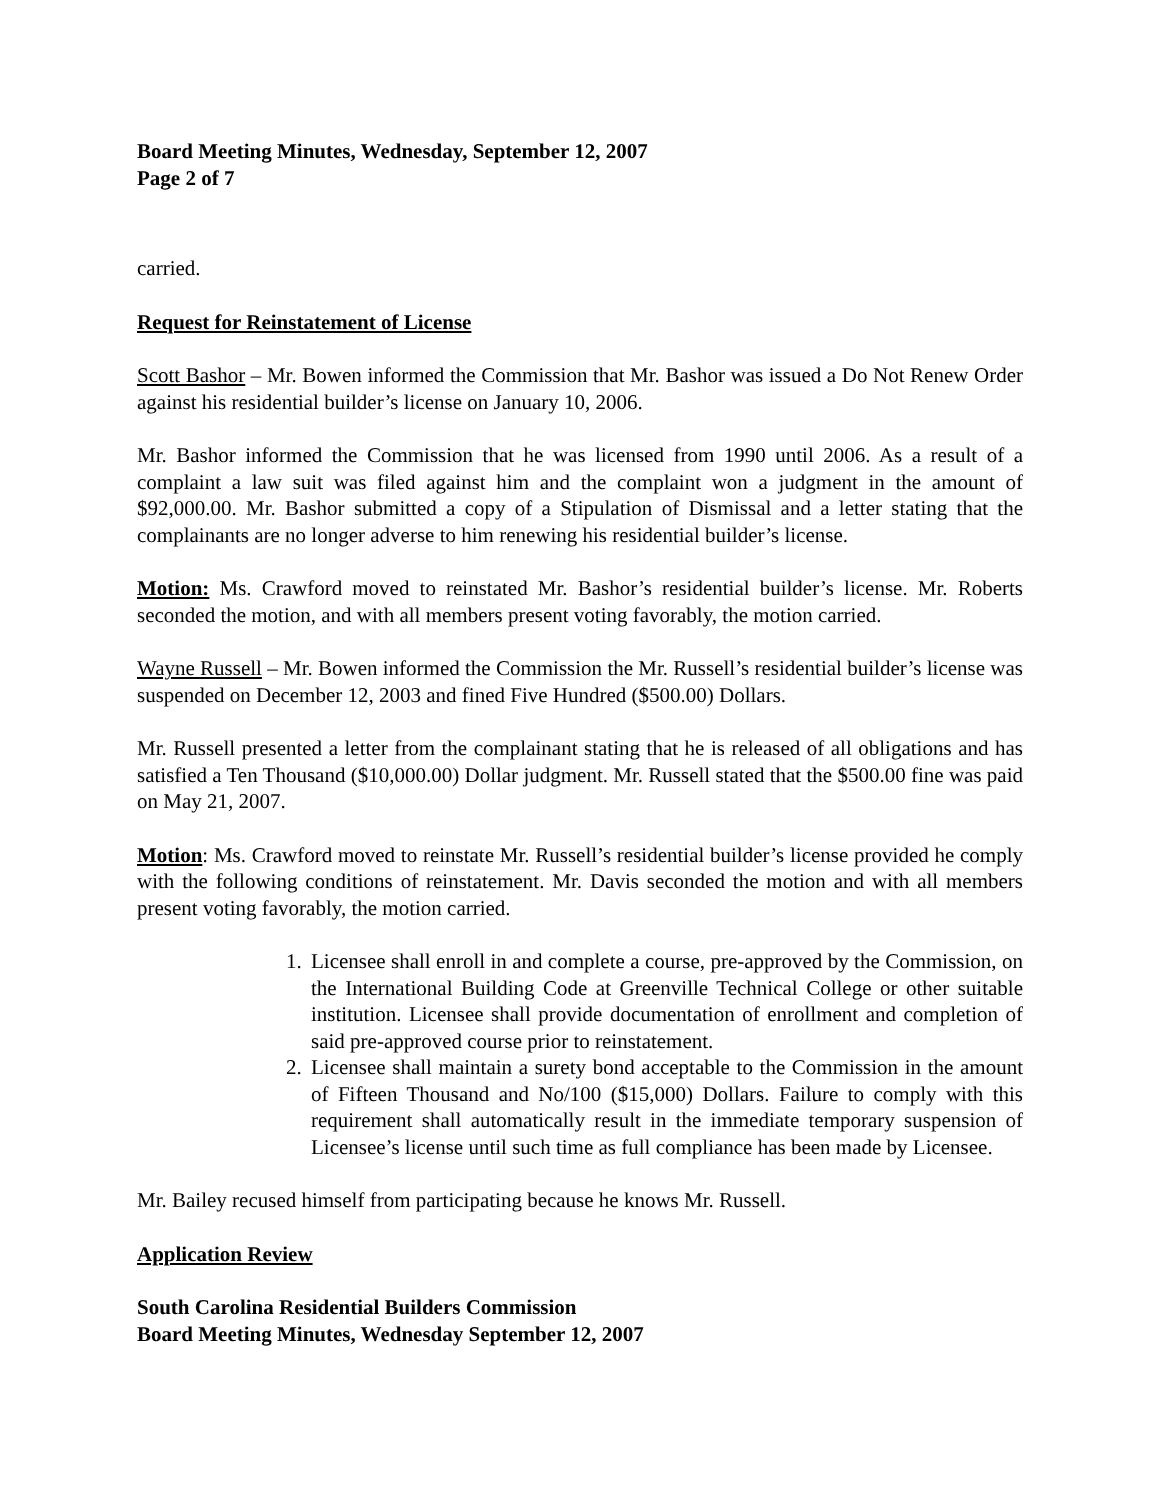Board Meeting Minutes, Wednesday, September 12, 2007
Page 2 of 7
carried.
Request for Reinstatement of License
Scott Bashor – Mr. Bowen informed the Commission that Mr. Bashor was issued a Do Not Renew Order against his residential builder’s license on January 10, 2006.
Mr. Bashor informed the Commission that he was licensed from 1990 until 2006. As a result of a complaint a law suit was filed against him and the complaint won a judgment in the amount of $92,000.00. Mr. Bashor submitted a copy of a Stipulation of Dismissal and a letter stating that the complainants are no longer adverse to him renewing his residential builder’s license.
Motion: Ms. Crawford moved to reinstated Mr. Bashor’s residential builder’s license. Mr. Roberts seconded the motion, and with all members present voting favorably, the motion carried.
Wayne Russell – Mr. Bowen informed the Commission the Mr. Russell’s residential builder’s license was suspended on December 12, 2003 and fined Five Hundred ($500.00) Dollars.
Mr. Russell presented a letter from the complainant stating that he is released of all obligations and has satisfied a Ten Thousand ($10,000.00) Dollar judgment. Mr. Russell stated that the $500.00 fine was paid on May 21, 2007.
Motion: Ms. Crawford moved to reinstate Mr. Russell’s residential builder’s license provided he comply with the following conditions of reinstatement. Mr. Davis seconded the motion and with all members present voting favorably, the motion carried.
1. Licensee shall enroll in and complete a course, pre-approved by the Commission, on the International Building Code at Greenville Technical College or other suitable institution. Licensee shall provide documentation of enrollment and completion of said pre-approved course prior to reinstatement.
2. Licensee shall maintain a surety bond acceptable to the Commission in the amount of Fifteen Thousand and No/100 ($15,000) Dollars. Failure to comply with this requirement shall automatically result in the immediate temporary suspension of Licensee’s license until such time as full compliance has been made by Licensee.
Mr. Bailey recused himself from participating because he knows Mr. Russell.
Application Review
South Carolina Residential Builders Commission
Board Meeting Minutes, Wednesday September 12, 2007